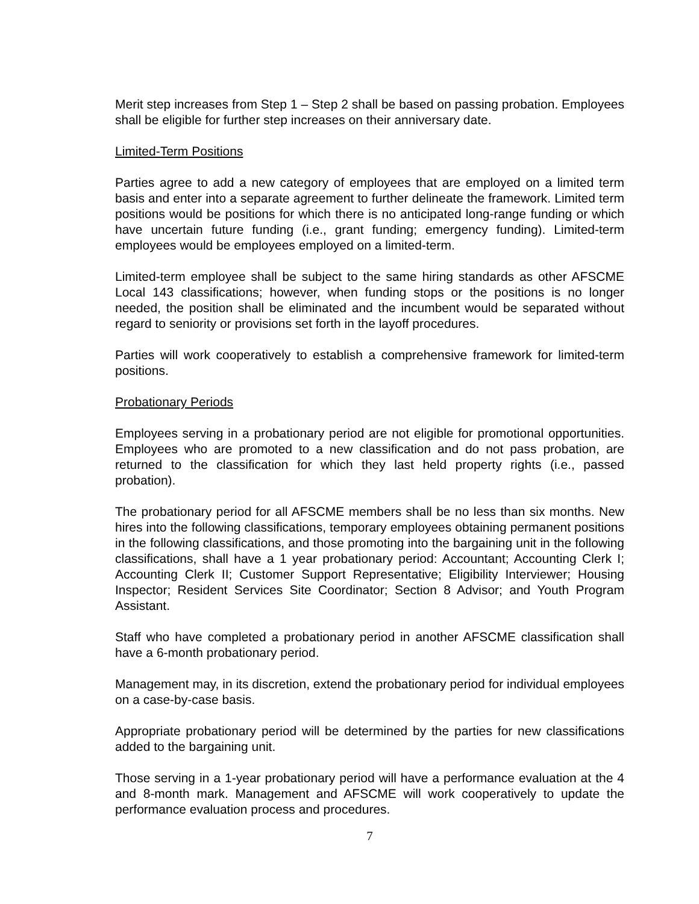Merit step increases from Step 1 – Step 2 shall be based on passing probation. Employees shall be eligible for further step increases on their anniversary date.
Limited-Term Positions
Parties agree to add a new category of employees that are employed on a limited term basis and enter into a separate agreement to further delineate the framework. Limited term positions would be positions for which there is no anticipated long-range funding or which have uncertain future funding (i.e., grant funding; emergency funding). Limited-term employees would be employees employed on a limited-term.
Limited-term employee shall be subject to the same hiring standards as other AFSCME Local 143 classifications; however, when funding stops or the positions is no longer needed, the position shall be eliminated and the incumbent would be separated without regard to seniority or provisions set forth in the layoff procedures.
Parties will work cooperatively to establish a comprehensive framework for limited-term positions.
Probationary Periods
Employees serving in a probationary period are not eligible for promotional opportunities. Employees who are promoted to a new classification and do not pass probation, are returned to the classification for which they last held property rights (i.e., passed probation).
The probationary period for all AFSCME members shall be no less than six months. New hires into the following classifications, temporary employees obtaining permanent positions in the following classifications, and those promoting into the bargaining unit in the following classifications, shall have a 1 year probationary period: Accountant; Accounting Clerk I; Accounting Clerk II; Customer Support Representative; Eligibility Interviewer; Housing Inspector; Resident Services Site Coordinator; Section 8 Advisor; and Youth Program Assistant.
Staff who have completed a probationary period in another AFSCME classification shall have a 6-month probationary period.
Management may, in its discretion, extend the probationary period for individual employees on a case-by-case basis.
Appropriate probationary period will be determined by the parties for new classifications added to the bargaining unit.
Those serving in a 1-year probationary period will have a performance evaluation at the 4 and 8-month mark. Management and AFSCME will work cooperatively to update the performance evaluation process and procedures.
7